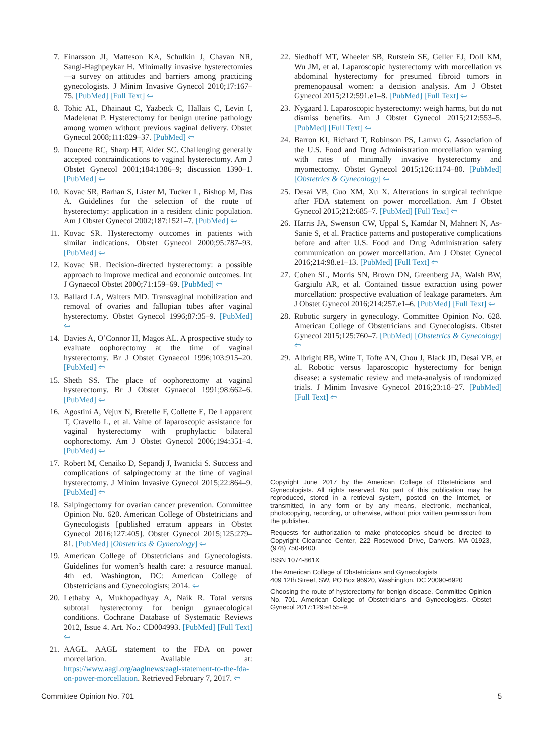7. Einarsson JI, Matteson KA, Schulkin J, Chavan NR, Sangi-Haghpeykar H. Minimally invasive hysterectomies—a survey on attitudes and barriers among practicing gynecologists. J Minim Invasive Gynecol 2010;17:167–75. [PubMed] [Full Text] ⇦
8. Tohic AL, Dhainaut C, Yazbeck C, Hallais C, Levin I, Madelenat P. Hysterectomy for benign uterine pathology among women without previous vaginal delivery. Obstet Gynecol 2008;111:829–37. [PubMed] ⇦
9. Doucette RC, Sharp HT, Alder SC. Challenging generally accepted contraindications to vaginal hysterectomy. Am J Obstet Gynecol 2001;184:1386–9; discussion 1390–1. [PubMed] ⇦
10. Kovac SR, Barhan S, Lister M, Tucker L, Bishop M, Das A. Guidelines for the selection of the route of hysterectomy: application in a resident clinic population. Am J Obstet Gynecol 2002;187:1521–7. [PubMed] ⇦
11. Kovac SR. Hysterectomy outcomes in patients with similar indications. Obstet Gynecol 2000;95:787–93. [PubMed] ⇦
12. Kovac SR. Decision-directed hysterectomy: a possible approach to improve medical and economic outcomes. Int J Gynaecol Obstet 2000;71:159–69. [PubMed] ⇦
13. Ballard LA, Walters MD. Transvaginal mobilization and removal of ovaries and fallopian tubes after vaginal hysterectomy. Obstet Gynecol 1996;87:35–9. [PubMed] ⇦
14. Davies A, O’Connor H, Magos AL. A prospective study to evaluate oophorectomy at the time of vaginal hysterectomy. Br J Obstet Gynaecol 1996;103:915–20. [PubMed] ⇦
15. Sheth SS. The place of oophorectomy at vaginal hysterectomy. Br J Obstet Gynaecol 1991;98:662–6. [PubMed] ⇦
16. Agostini A, Vejux N, Bretelle F, Collette E, De Lapparent T, Cravello L, et al. Value of laparoscopic assistance for vaginal hysterectomy with prophylactic bilateral oophorectomy. Am J Obstet Gynecol 2006;194:351–4. [PubMed] ⇦
17. Robert M, Cenaiko D, Sepandj J, Iwanicki S. Success and complications of salpingectomy at the time of vaginal hysterectomy. J Minim Invasive Gynecol 2015;22:864–9. [PubMed] ⇦
18. Salpingectomy for ovarian cancer prevention. Committee Opinion No. 620. American College of Obstetricians and Gynecologists [published erratum appears in Obstet Gynecol 2016;127:405]. Obstet Gynecol 2015;125:279–81. [PubMed] [Obstetrics & Gynecology] ⇦
19. American College of Obstetricians and Gynecologists. Guidelines for women’s health care: a resource manual. 4th ed. Washington, DC: American College of Obstetricians and Gynecologists; 2014. ⇦
20. Lethaby A, Mukhopadhyay A, Naik R. Total versus subtotal hysterectomy for benign gynaecological conditions. Cochrane Database of Systematic Reviews 2012, Issue 4. Art. No.: CD004993. [PubMed] [Full Text] ⇦
21. AAGL. AAGL statement to the FDA on power morcellation. Available at: https://www.aagl.org/aaglnews/aagl-statement-to-the-fda-on-power-morcellation. Retrieved February 7, 2017. ⇦
22. Siedhoff MT, Wheeler SB, Rutstein SE, Geller EJ, Doll KM, Wu JM, et al. Laparoscopic hysterectomy with morcellation vs abdominal hysterectomy for presumed fibroid tumors in premenopausal women: a decision analysis. Am J Obstet Gynecol 2015;212:591.e1–8. [PubMed] [Full Text] ⇦
23. Nygaard I. Laparoscopic hysterectomy: weigh harms, but do not dismiss benefits. Am J Obstet Gynecol 2015;212:553–5. [PubMed] [Full Text] ⇦
24. Barron KI, Richard T, Robinson PS, Lamvu G. Association of the U.S. Food and Drug Administration morcellation warning with rates of minimally invasive hysterectomy and myomectomy. Obstet Gynecol 2015;126:1174–80. [PubMed] [Obstetrics & Gynecology] ⇦
25. Desai VB, Guo XM, Xu X. Alterations in surgical technique after FDA statement on power morcellation. Am J Obstet Gynecol 2015;212:685–7. [PubMed] [Full Text] ⇦
26. Harris JA, Swenson CW, Uppal S, Kamdar N, Mahnert N, As-Sanie S, et al. Practice patterns and postoperative complications before and after U.S. Food and Drug Administration safety communication on power morcellation. Am J Obstet Gynecol 2016;214:98.e1–13. [PubMed] [Full Text] ⇦
27. Cohen SL, Morris SN, Brown DN, Greenberg JA, Walsh BW, Gargiulo AR, et al. Contained tissue extraction using power morcellation: prospective evaluation of leakage parameters. Am J Obstet Gynecol 2016;214:257.e1–6. [PubMed] [Full Text] ⇦
28. Robotic surgery in gynecology. Committee Opinion No. 628. American College of Obstetricians and Gynecologists. Obstet Gynecol 2015;125:760–7. [PubMed] [Obstetrics & Gynecology] ⇦
29. Albright BB, Witte T, Tofte AN, Chou J, Black JD, Desai VB, et al. Robotic versus laparoscopic hysterectomy for benign disease: a systematic review and meta-analysis of randomized trials. J Minim Invasive Gynecol 2016;23:18–27. [PubMed] [Full Text] ⇦
Copyright June 2017 by the American College of Obstetricians and Gynecologists. All rights reserved. No part of this publication may be reproduced, stored in a retrieval system, posted on the Internet, or transmitted, in any form or by any means, electronic, mechanical, photocopying, recording, or otherwise, without prior written permission from the publisher.
Requests for authorization to make photocopies should be directed to Copyright Clearance Center, 222 Rosewood Drive, Danvers, MA 01923, (978) 750-8400.
ISSN 1074-861X
The American College of Obstetricians and Gynecologists
409 12th Street, SW, PO Box 96920, Washington, DC 20090-6920
Choosing the route of hysterectomy for benign disease. Committee Opinion No. 701. American College of Obstetricians and Gynecologists. Obstet Gynecol 2017:129:e155–9.
Committee Opinion No. 701 5